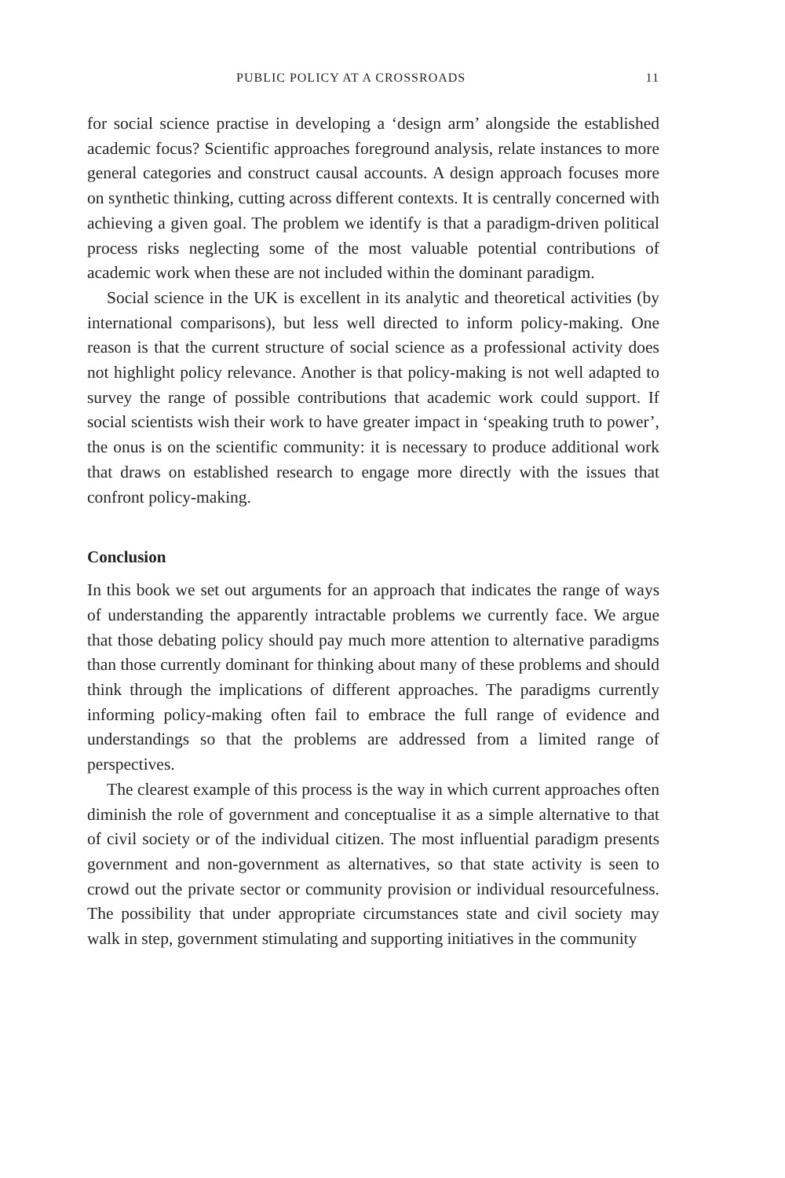PUBLIC POLICY AT A CROSSROADS 11
for social science practise in developing a ‘design arm’ alongside the established academic focus? Scientific approaches foreground analysis, relate instances to more general categories and construct causal accounts. A design approach focuses more on synthetic thinking, cutting across different contexts. It is centrally concerned with achieving a given goal. The problem we identify is that a paradigm-driven political process risks neglecting some of the most valuable potential contributions of academic work when these are not included within the dominant paradigm.
Social science in the UK is excellent in its analytic and theoretical activities (by international comparisons), but less well directed to inform policy-making. One reason is that the current structure of social science as a professional activity does not highlight policy relevance. Another is that policy-making is not well adapted to survey the range of possible contributions that academic work could support. If social scientists wish their work to have greater impact in ‘speaking truth to power’, the onus is on the scientific community: it is necessary to produce additional work that draws on established research to engage more directly with the issues that confront policy-making.
Conclusion
In this book we set out arguments for an approach that indicates the range of ways of understanding the apparently intractable problems we currently face. We argue that those debating policy should pay much more attention to alternative paradigms than those currently dominant for thinking about many of these problems and should think through the implications of different approaches. The paradigms currently informing policy-making often fail to embrace the full range of evidence and understandings so that the problems are addressed from a limited range of perspectives.
The clearest example of this process is the way in which current approaches often diminish the role of government and conceptualise it as a simple alternative to that of civil society or of the individual citizen. The most influential paradigm presents government and non-government as alternatives, so that state activity is seen to crowd out the private sector or community provision or individual resourcefulness. The possibility that under appropriate circumstances state and civil society may walk in step, government stimulating and supporting initiatives in the community